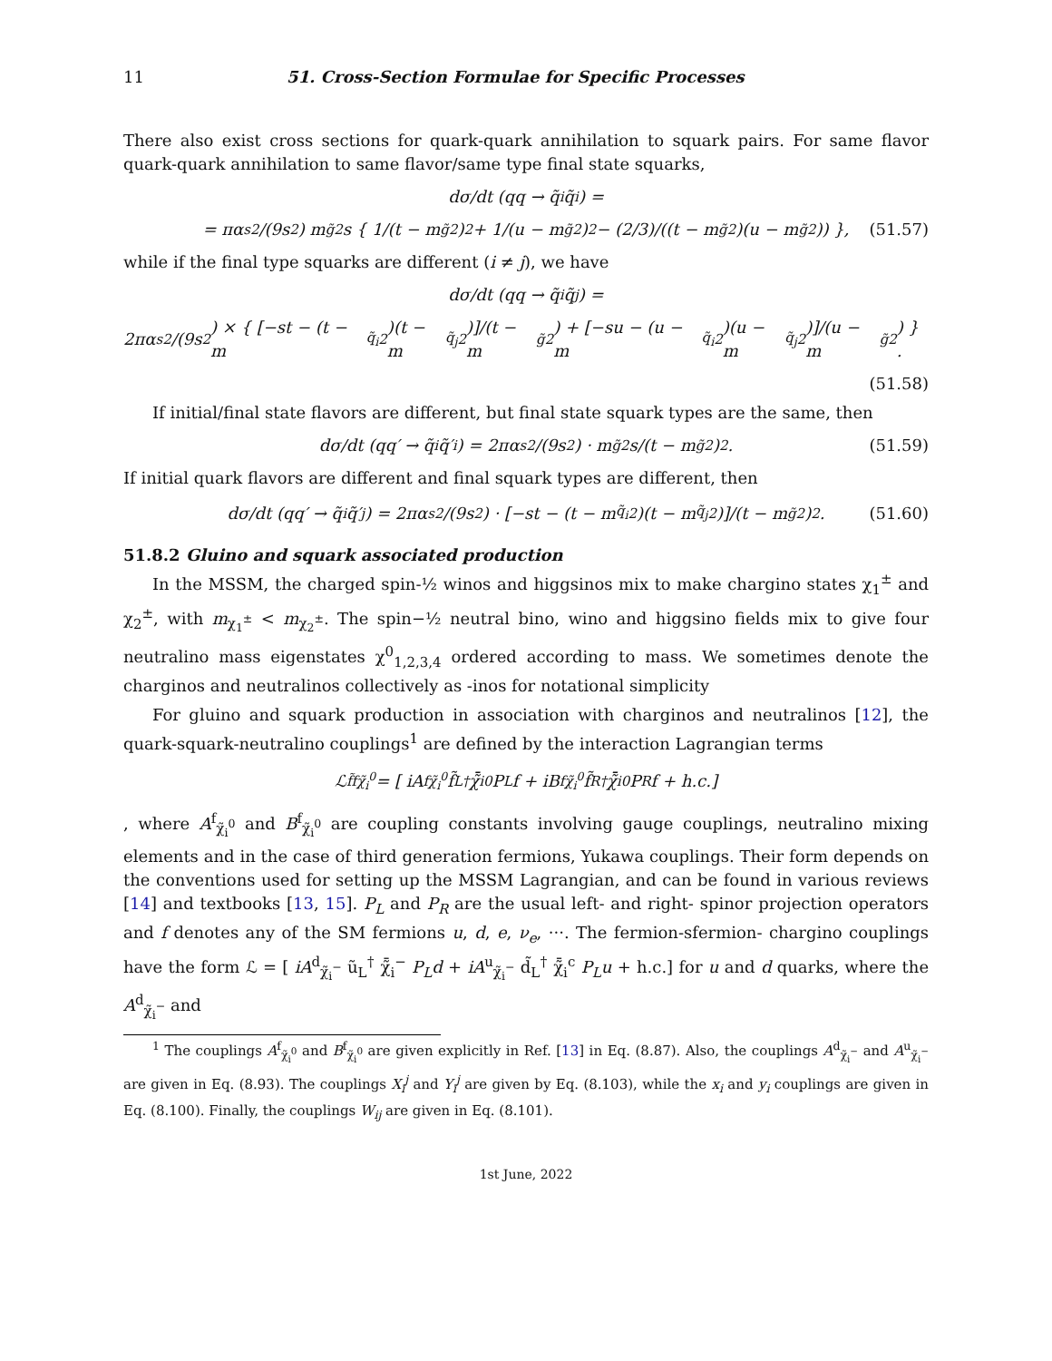11 51. Cross-Section Formulae for Specific Processes
There also exist cross sections for quark-quark annihilation to squark pairs. For same flavor quark-quark annihilation to same flavor/same type final state squarks,
dσ/dt (qq → q̃<sub>i</sub>q̃<sub>i</sub>) =
= πα<sub>s</sub><sup>2</sup>/(9s<sup>2</sup>) m<sub>g̃</sub><sup>2</sup>s { 1/(t − m<sub>g̃</sub><sup>2</sup>)<sup>2</sup> + 1/(u − m<sub>g̃</sub><sup>2</sup>)<sup>2</sup> − (2/3)/((t − m<sub>g̃</sub><sup>2</sup>)(u − m<sub>g̃</sub><sup>2</sup>)) }, (51.57)
while if the final type squarks are different (i ≠ j), we have
dσ/dt (qq → q̃<sub>i</sub>q̃<sub>j</sub>) =
2πα<sub>s</sub><sup>2</sup>/(9s<sup>2</sup>) × { [−st − (t − m<sub>q̃<sub>i</sub></sub><sup>2</sup>)(t − m<sub>q̃<sub>j</sub></sub><sup>2</sup>)]/(t − m<sub>g̃</sub><sup>2</sup>) + [−su − (u − m<sub>q̃<sub>i</sub></sub><sup>2</sup>)(u − m<sub>q̃<sub>j</sub></sub><sup>2</sup>)]/(u − m<sub>g̃</sub><sup>2</sup>) } .
(51.58)
If initial/final state flavors are different, but final state squark types are the same, then
dσ/dt (qq′ → q̃<sub>i</sub>q̃′<sub>i</sub>) = 2πα<sub>s</sub><sup>2</sup>/(9s<sup>2</sup>) · m<sub>g̃</sub><sup>2</sup>s/(t − m<sub>g̃</sub><sup>2</sup>)<sup>2</sup>. (51.59)
If initial quark flavors are different and final squark types are different, then
dσ/dt (qq′ → q̃<sub>i</sub>q̃′<sub>j</sub>) = 2πα<sub>s</sub><sup>2</sup>/(9s<sup>2</sup>) · [−st − (t − m<sub>q̃<sub>i</sub></sub><sup>2</sup>)(t − m<sub>q̃<sub>j</sub></sub><sup>2</sup>)]/(t − m<sub>g̃</sub><sup>2</sup>)<sup>2</sup>. (51.60)
51.8.2 Gluino and squark associated production
In the MSSM, the charged spin-½ winos and higgsinos mix to make chargino states χ<sub>1</sub><sup>±</sup> and χ<sub>2</sub><sup>±</sup>, with m<sub>χ<sub>1</sub><sup>±</sup></sub> < m<sub>χ<sub>2</sub><sup>±</sup></sub>. The spin−½ neutral bino, wino and higgsino fields mix to give four neutralino mass eigenstates χ<sup>0</sup><sub>1,2,3,4</sub> ordered according to mass. We sometimes denote the charginos and neutralinos collectively as -inos for notational simplicity
For gluino and squark production in association with charginos and neutralinos [12], the quark-squark-neutralino couplings<sup>1</sup> are defined by the interaction Lagrangian terms
ℒ<sub>f̃fχ̃<sub>i</sub><sup>0</sup></sub> = [ iA<sup>f</sup><sub>χ̃<sub>i</sub><sup>0</sup></sub> f̃<sub>L</sub><sup>†</sup> χ̃̄<sub>i</sub><sup>0</sup> P<sub>L</sub>f + iB<sup>f</sup><sub>χ̃<sub>i</sub><sup>0</sup></sub> f̃<sub>R</sub><sup>†</sup> χ̃̄<sub>i</sub><sup>0</sup> P<sub>R</sub>f + h.c.]
, where A<sup>f</sup><sub>χ̃<sub>i</sub><sup>0</sup></sub> and B<sup>f</sup><sub>χ̃<sub>i</sub><sup>0</sup></sub> are coupling constants involving gauge couplings, neutralino mixing elements and in the case of third generation fermions, Yukawa couplings. Their form depends on the conventions used for setting up the MSSM Lagrangian, and can be found in various reviews [14] and textbooks [13, 15]. P<sub>L</sub> and P<sub>R</sub> are the usual left- and right- spinor projection operators and f denotes any of the SM fermions u, d, e, ν<sub>e</sub>, ···. The fermion-sfermion- chargino couplings have the form ℒ = [ iA<sup>d</sup><sub>χ̃<sub>i</sub><sup>−</sup></sub> ũ<sub>L</sub><sup>†</sup> χ̃̄<sub>i</sub><sup>−</sup> P<sub>L</sub>d + iA<sup>u</sup><sub>χ̃<sub>i</sub><sup>−</sup></sub> d̃<sub>L</sub><sup>†</sup> χ̃̄<sub>i</sub><sup>c</sup> P<sub>L</sub>u + h.c.] for u and d quarks, where the A<sup>d</sup><sub>χ̃<sub>i</sub><sup>−</sup></sub> and
<sup>1</sup> The couplings A<sup>f</sup><sub>χ̃<sub>i</sub><sup>0</sup></sub> and B<sup>f</sup><sub>χ̃<sub>i</sub><sup>0</sup></sub> are given explicitly in Ref. [13] in Eq. (8.87). Also, the couplings A<sup>d</sup><sub>χ̃<sub>i</sub><sup>−</sup></sub> and A<sup>u</sup><sub>χ̃<sub>i</sub><sup>−</sup></sub> are given in Eq. (8.93). The couplings X<sub>i</sub><sup>j</sup> and Y<sub>i</sub><sup>j</sup> are given by Eq. (8.103), while the x<sub>i</sub> and y<sub>i</sub> couplings are given in Eq. (8.100). Finally, the couplings W<sub>ij</sub> are given in Eq. (8.101).
1st June, 2022